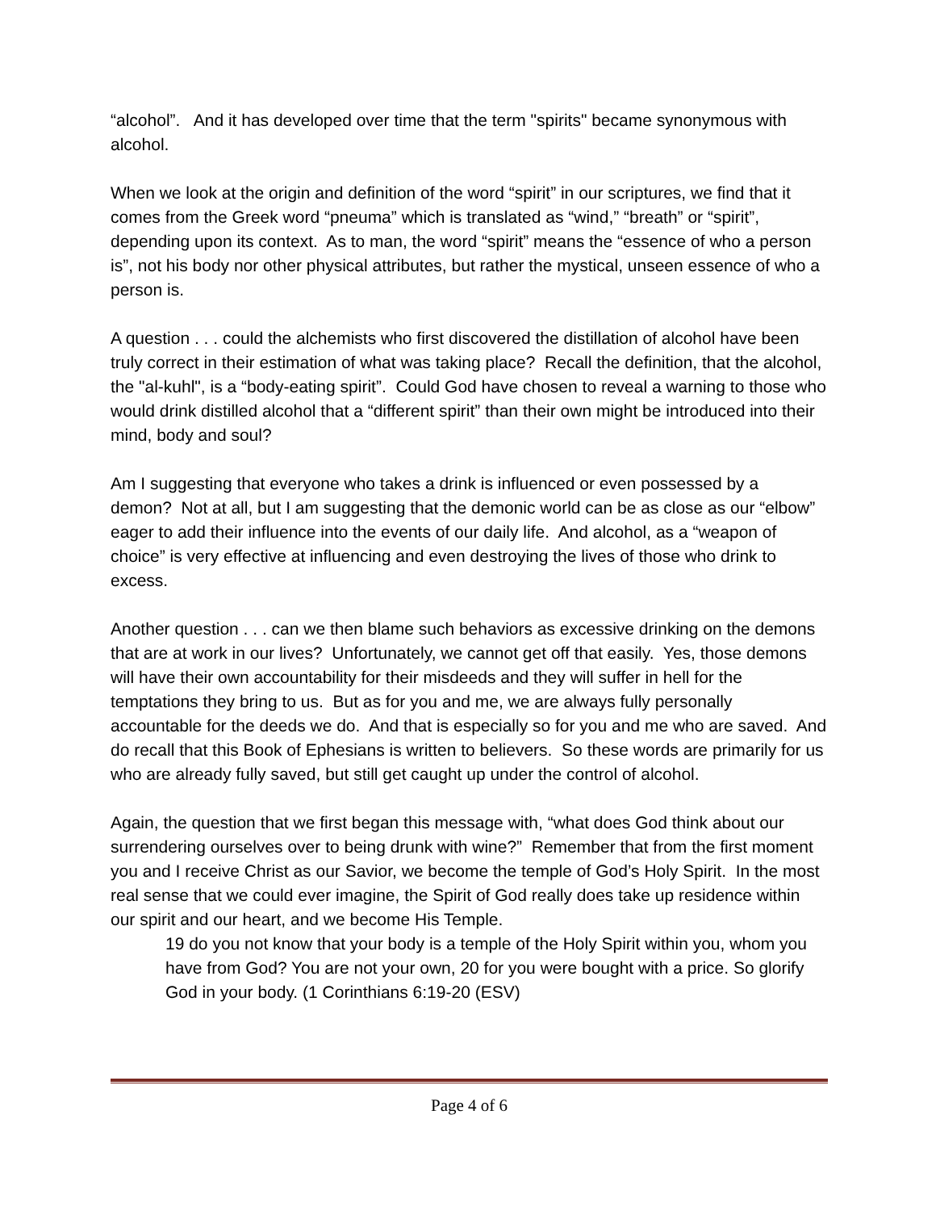“alcohol”. And it has developed over time that the term "spirits" became synonymous with alcohol.
When we look at the origin and definition of the word “spirit” in our scriptures, we find that it comes from the Greek word “pneuma” which is translated as “wind,” “breath” or “spirit”, depending upon its context. As to man, the word “spirit” means the “essence of who a person is”, not his body nor other physical attributes, but rather the mystical, unseen essence of who a person is.
A question . . . could the alchemists who first discovered the distillation of alcohol have been truly correct in their estimation of what was taking place? Recall the definition, that the alcohol, the "al-kuhl", is a “body-eating spirit”. Could God have chosen to reveal a warning to those who would drink distilled alcohol that a “different spirit” than their own might be introduced into their mind, body and soul?
Am I suggesting that everyone who takes a drink is influenced or even possessed by a demon? Not at all, but I am suggesting that the demonic world can be as close as our “elbow” eager to add their influence into the events of our daily life. And alcohol, as a “weapon of choice” is very effective at influencing and even destroying the lives of those who drink to excess.
Another question . . . can we then blame such behaviors as excessive drinking on the demons that are at work in our lives? Unfortunately, we cannot get off that easily. Yes, those demons will have their own accountability for their misdeeds and they will suffer in hell for the temptations they bring to us. But as for you and me, we are always fully personally accountable for the deeds we do. And that is especially so for you and me who are saved. And do recall that this Book of Ephesians is written to believers. So these words are primarily for us who are already fully saved, but still get caught up under the control of alcohol.
Again, the question that we first began this message with, “what does God think about our surrendering ourselves over to being drunk with wine?” Remember that from the first moment you and I receive Christ as our Savior, we become the temple of God’s Holy Spirit. In the most real sense that we could ever imagine, the Spirit of God really does take up residence within our spirit and our heart, and we become His Temple.
19 do you not know that your body is a temple of the Holy Spirit within you, whom you have from God? You are not your own, 20 for you were bought with a price. So glorify God in your body. (1 Corinthians 6:19-20 (ESV)
Page 4 of 6